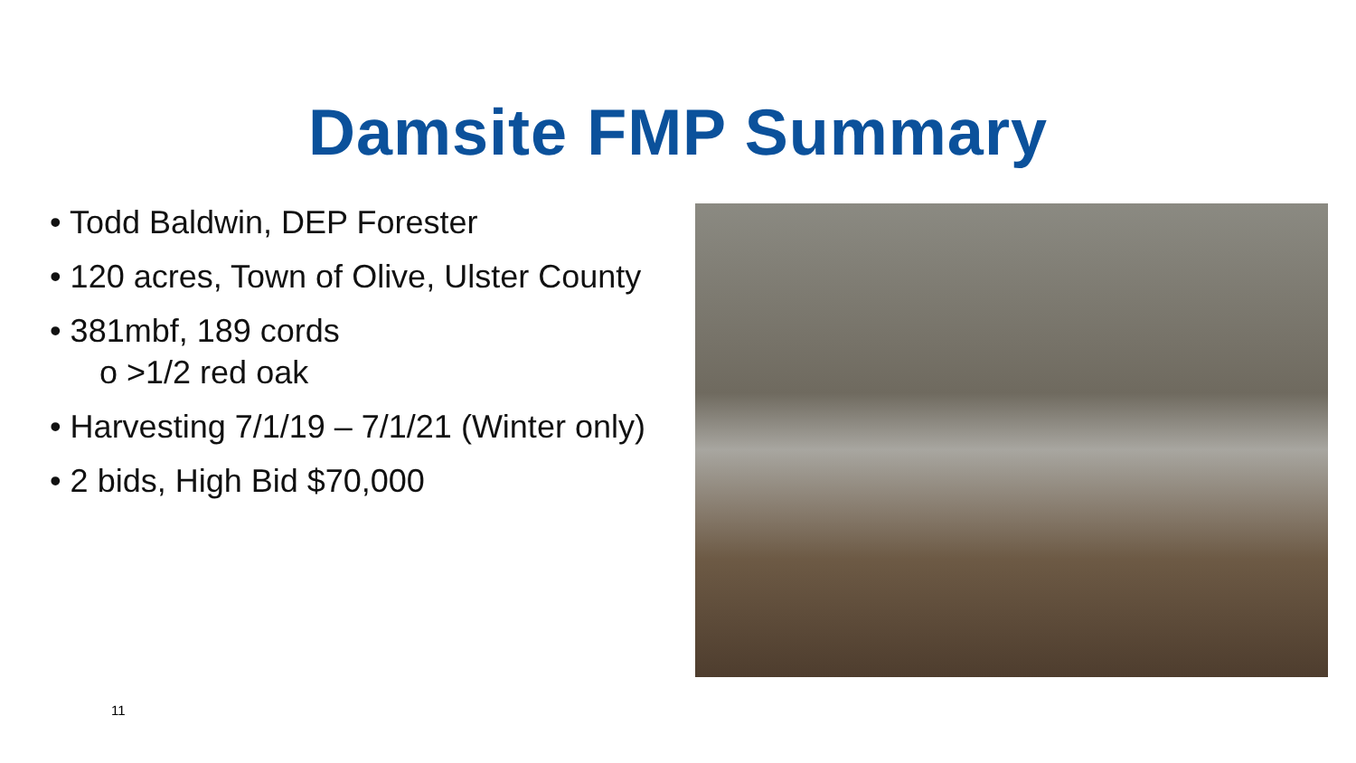Damsite FMP Summary
• Todd Baldwin, DEP Forester
• 120 acres, Town of Olive, Ulster County
• 381mbf, 189 cords
o >1/2 red oak
• Harvesting 7/1/19 – 7/1/21 (Winter only)
• 2 bids, High Bid $70,000
11